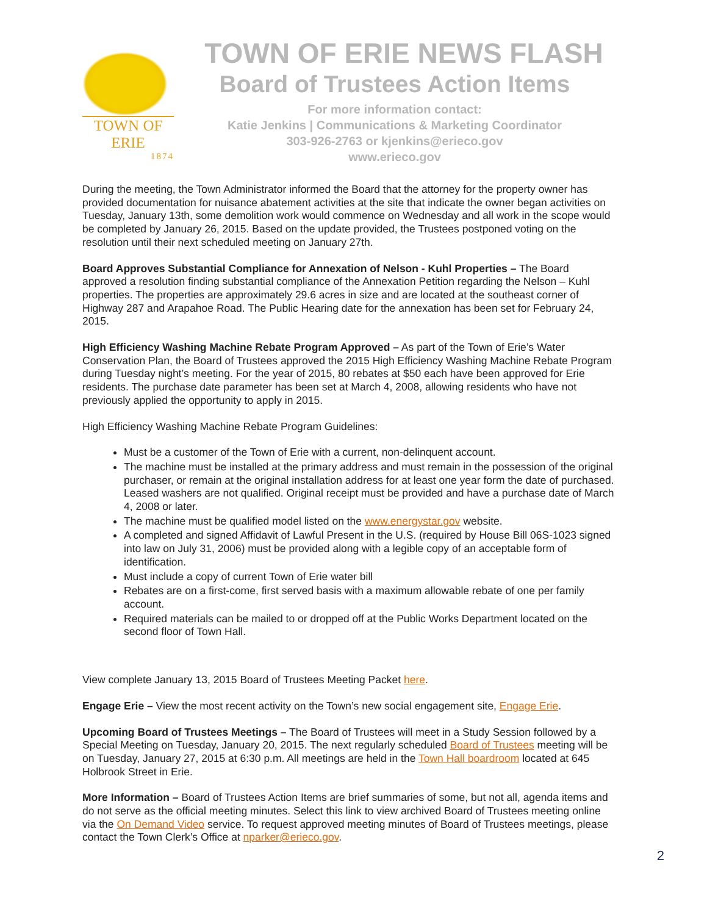TOWN OF ERIE
1874
TOWN OF ERIE NEWS FLASH
Board of Trustees Action Items
For more information contact:
Katie Jenkins | Communications & Marketing Coordinator
303-926-2763 or kjenkins@erieco.gov
www.erieco.gov
During the meeting, the Town Administrator informed the Board that the attorney for the property owner has provided documentation for nuisance abatement activities at the site that indicate the owner began activities on Tuesday, January 13th, some demolition work would commence on Wednesday and all work in the scope would be completed by January 26, 2015. Based on the update provided, the Trustees postponed voting on the resolution until their next scheduled meeting on January 27th.
Board Approves Substantial Compliance for Annexation of Nelson - Kuhl Properties – The Board approved a resolution finding substantial compliance of the Annexation Petition regarding the Nelson – Kuhl properties. The properties are approximately 29.6 acres in size and are located at the southeast corner of Highway 287 and Arapahoe Road. The Public Hearing date for the annexation has been set for February 24, 2015.
High Efficiency Washing Machine Rebate Program Approved – As part of the Town of Erie’s Water Conservation Plan, the Board of Trustees approved the 2015 High Efficiency Washing Machine Rebate Program during Tuesday night’s meeting. For the year of 2015, 80 rebates at $50 each have been approved for Erie residents. The purchase date parameter has been set at March 4, 2008, allowing residents who have not previously applied the opportunity to apply in 2015.
High Efficiency Washing Machine Rebate Program Guidelines:
Must be a customer of the Town of Erie with a current, non-delinquent account.
The machine must be installed at the primary address and must remain in the possession of the original purchaser, or remain at the original installation address for at least one year form the date of purchased. Leased washers are not qualified. Original receipt must be provided and have a purchase date of March 4, 2008 or later.
The machine must be qualified model listed on the www.energystar.gov website.
A completed and signed Affidavit of Lawful Present in the U.S. (required by House Bill 06S-1023 signed into law on July 31, 2006) must be provided along with a legible copy of an acceptable form of identification.
Must include a copy of current Town of Erie water bill
Rebates are on a first-come, first served basis with a maximum allowable rebate of one per family account.
Required materials can be mailed to or dropped off at the Public Works Department located on the second floor of Town Hall.
View complete January 13, 2015 Board of Trustees Meeting Packet here.
Engage Erie – View the most recent activity on the Town’s new social engagement site, Engage Erie.
Upcoming Board of Trustees Meetings – The Board of Trustees will meet in a Study Session followed by a Special Meeting on Tuesday, January 20, 2015. The next regularly scheduled Board of Trustees meeting will be on Tuesday, January 27, 2015 at 6:30 p.m. All meetings are held in the Town Hall boardroom located at 645 Holbrook Street in Erie.
More Information – Board of Trustees Action Items are brief summaries of some, but not all, agenda items and do not serve as the official meeting minutes. Select this link to view archived Board of Trustees meeting online via the On Demand Video service. To request approved meeting minutes of Board of Trustees meetings, please contact the Town Clerk’s Office at nparker@erieco.gov.
2